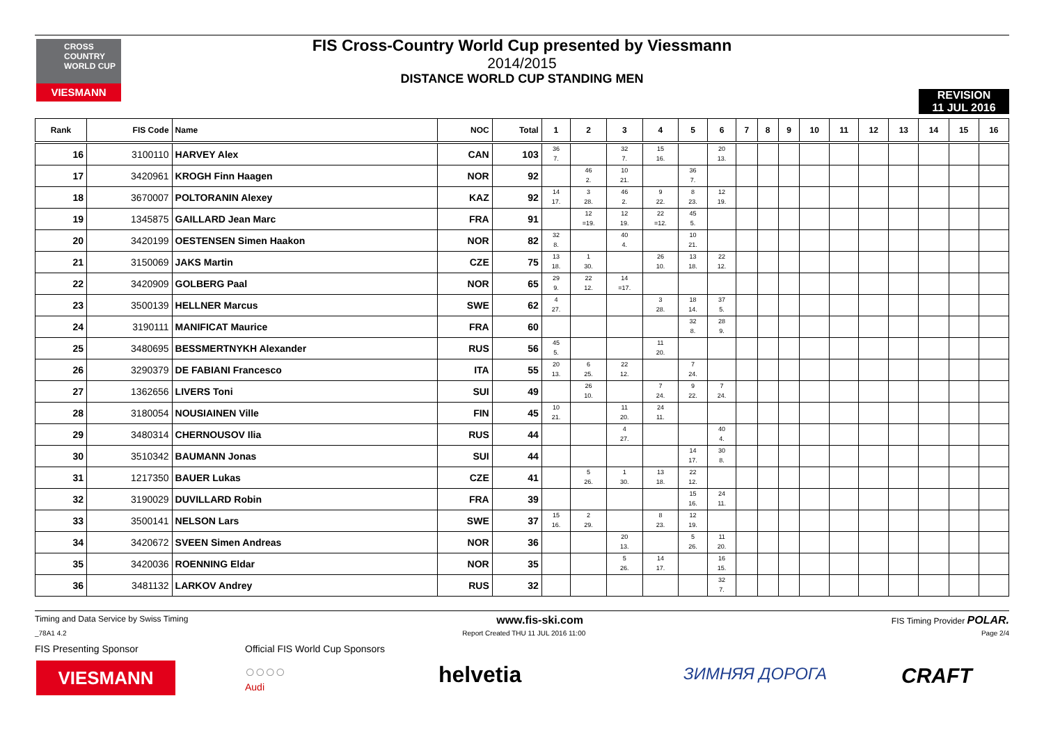CROSS COUNTRY WORLD CUP
VIESMANN
FIS Cross-Country World Cup presented by Viessmann
2014/2015
DISTANCE WORLD CUP STANDING MEN
REVISION
11 JUL 2016
| Rank | FIS Code | Name | NOC | Total | 1 | 2 | 3 | 4 | 5 | 6 | 7 | 8 | 9 | 10 | 11 | 12 | 13 | 14 | 15 | 16 |
| --- | --- | --- | --- | --- | --- | --- | --- | --- | --- | --- | --- | --- | --- | --- | --- | --- | --- | --- | --- | --- |
| 16 | 3100110 | HARVEY Alex | CAN | 103 | 36 7. | | 32 7. | 15 16. | | 20 13. | | | | | | | | | | |
| 17 | 3420961 | KROGH Finn Haagen | NOR | 92 | | 46 2. | 10 21. | | 36 7. | | | | | | | | | | | |
| 18 | 3670007 | POLTORANIN Alexey | KAZ | 92 | 14 17. | 3 28. | 46 2. | 9 22. | 8 23. | 12 19. | | | | | | | | | | |
| 19 | 1345875 | GAILLARD Jean Marc | FRA | 91 | | 12 =19. | 12 19. | 22 =12. | 45 5. | | | | | | | | | | | |
| 20 | 3420199 | OESTENSEN Simen Haakon | NOR | 82 | 32 8. | | 40 4. | | 10 21. | | | | | | | | | | | |
| 21 | 3150069 | JAKS Martin | CZE | 75 | 13 18. | 1 30. | | 26 10. | 13 18. | 22 12. | | | | | | | | | | |
| 22 | 3420909 | GOLBERG Paal | NOR | 65 | 29 9. | 22 12. | 14 =17. | | | | | | | | | | | | | |
| 23 | 3500139 | HELLNER Marcus | SWE | 62 | 4 27. | | | 3 28. | 18 14. | 37 5. | | | | | | | | | | |
| 24 | 3190111 | MANIFICAT Maurice | FRA | 60 | | | | | 32 8. | 28 9. | | | | | | | | | | |
| 25 | 3480695 | BESSMERTNYKH Alexander | RUS | 56 | 45 5. | | | 11 20. | | | | | | | | | | | | |
| 26 | 3290379 | DE FABIANI Francesco | ITA | 55 | 20 13. | 6 25. | 22 12. | | 7 24. | | | | | | | | | | | |
| 27 | 1362656 | LIVERS Toni | SUI | 49 | | 26 10. | | 7 24. | 9 22. | 7 24. | | | | | | | | | | |
| 28 | 3180054 | NOUSIAINEN Ville | FIN | 45 | 10 21. | | 11 20. | 24 11. | | | | | | | | | | | | |
| 29 | 3480314 | CHERNOUSOV Ilia | RUS | 44 | | | 4 27. | | | 40 4. | | | | | | | | | | |
| 30 | 3510342 | BAUMANN Jonas | SUI | 44 | | | | | 14 17. | 30 8. | | | | | | | | | | |
| 31 | 1217350 | BAUER Lukas | CZE | 41 | | 5 26. | 1 30. | 13 18. | 22 12. | | | | | | | | | | | |
| 32 | 3190029 | DUVILLARD Robin | FRA | 39 | | | | | 15 16. | 24 11. | | | | | | | | | | |
| 33 | 3500141 | NELSON Lars | SWE | 37 | 15 16. | 2 29. | | 8 23. | 12 19. | | | | | | | | | | | |
| 34 | 3420672 | SVEEN Simen Andreas | NOR | 36 | | | 20 13. | | 5 26. | 11 20. | | | | | | | | | | |
| 35 | 3420036 | ROENNING Eldar | NOR | 35 | | | 5 26. | 14 17. | | 16 15. | | | | | | | | | | |
| 36 | 3481132 | LARKOV Andrey | RUS | 32 | | | | | | 32 7. | | | | | | | | | | |
Timing and Data Service by Swiss Timing www.fis-ski.com FIS Timing Provider POLAR.
_78A1 4.2 Report Created THU 11 JUL 2016 11:00 Page 2/4
FIS Presenting Sponsor
Official FIS World Cup Sponsors
VIESMANN
○○○○
Audi
helvetia ЗИМНЯЯ ДОРОГА CRAFT